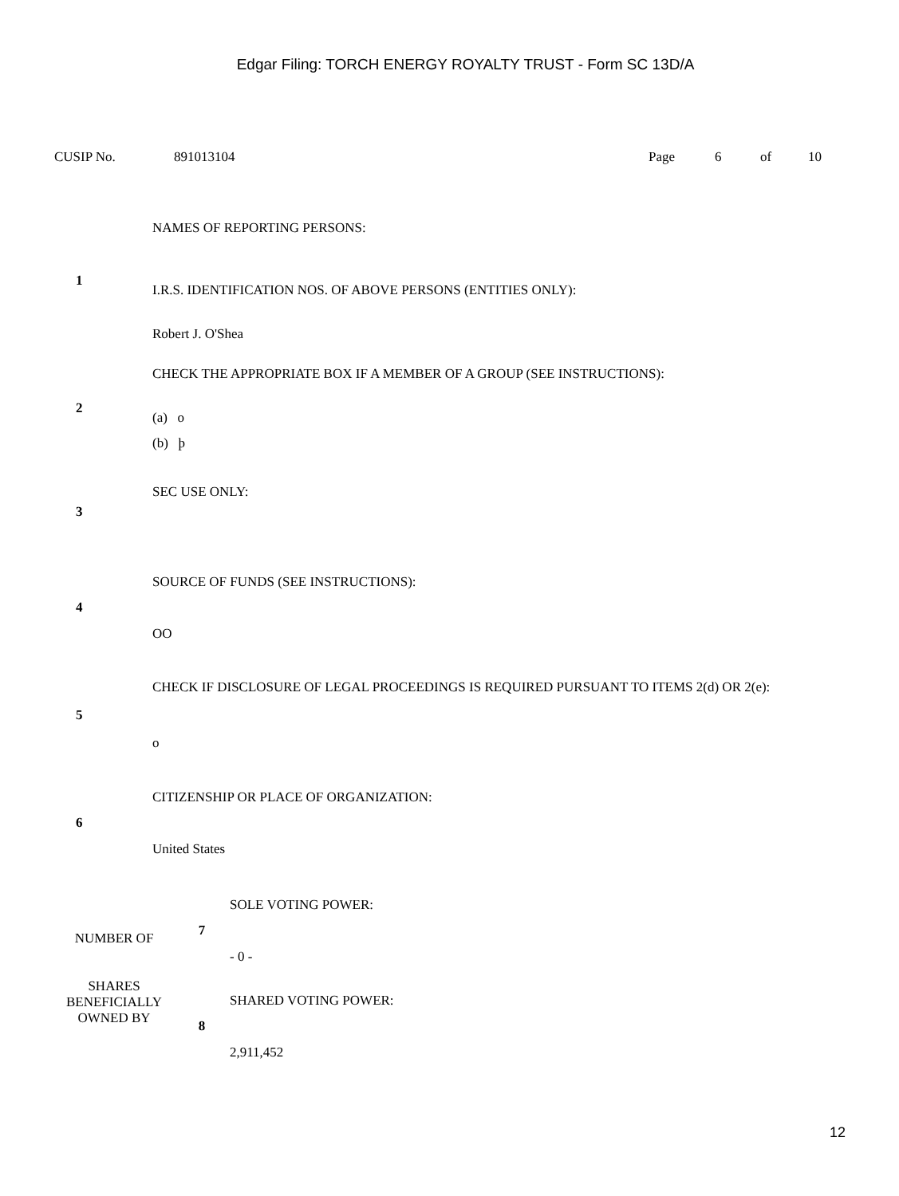Edgar Filing: TORCH ENERGY ROYALTY TRUST - Form SC 13D/A
CUSIP No. 891013104 Page 6 of 10
| 1 | NAMES OF REPORTING PERSONS: I.R.S. IDENTIFICATION NOS. OF ABOVE PERSONS (ENTITIES ONLY): Robert J. O'Shea |
| 2 | CHECK THE APPROPRIATE BOX IF A MEMBER OF A GROUP (SEE INSTRUCTIONS): (a) o (b) þ |
| 3 | SEC USE ONLY: |
| 4 | SOURCE OF FUNDS (SEE INSTRUCTIONS): OO |
| 5 | CHECK IF DISCLOSURE OF LEGAL PROCEEDINGS IS REQUIRED PURSUANT TO ITEMS 2(d) OR 2(e): o |
| 6 | CITIZENSHIP OR PLACE OF ORGANIZATION: United States |
| NUMBER OF SHARES BENEFICIALLY OWNED BY | 7 | SOLE VOTING POWER: - 0 - |
| | 8 | SHARED VOTING POWER: 2,911,452 |
12